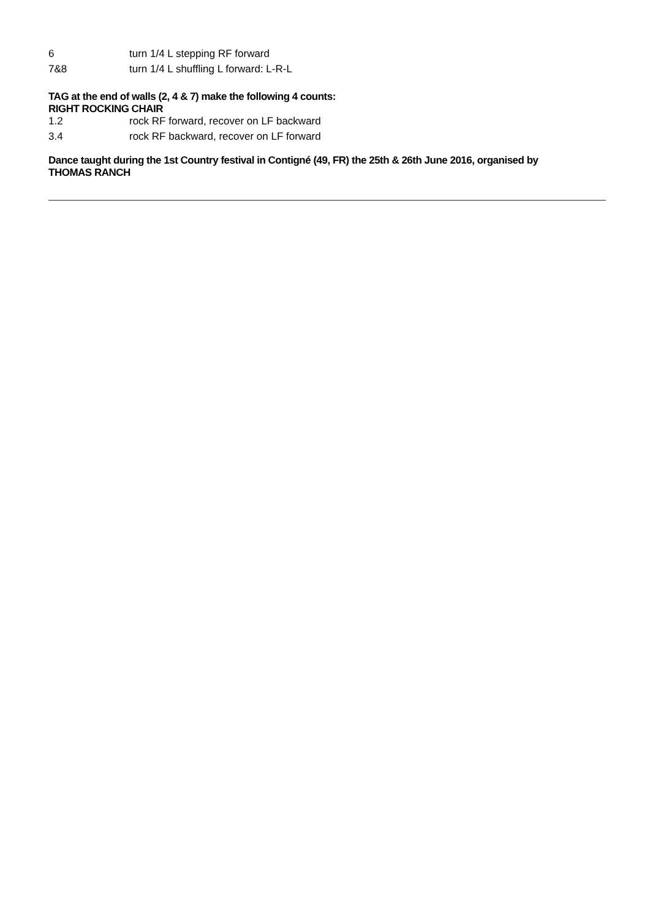| 6 | turn 1/4 L stepping RF forward |
| 7&8 | turn 1/4 L shuffling L forward: L-R-L |
TAG at the end of walls (2, 4 & 7) make the following 4 counts:
RIGHT ROCKING CHAIR
| 1.2 | rock RF forward, recover on LF backward |
| 3.4 | rock RF backward, recover on LF forward |
Dance taught during the 1st Country festival in Contigné (49, FR) the 25th & 26th June 2016, organised by
THOMAS RANCH